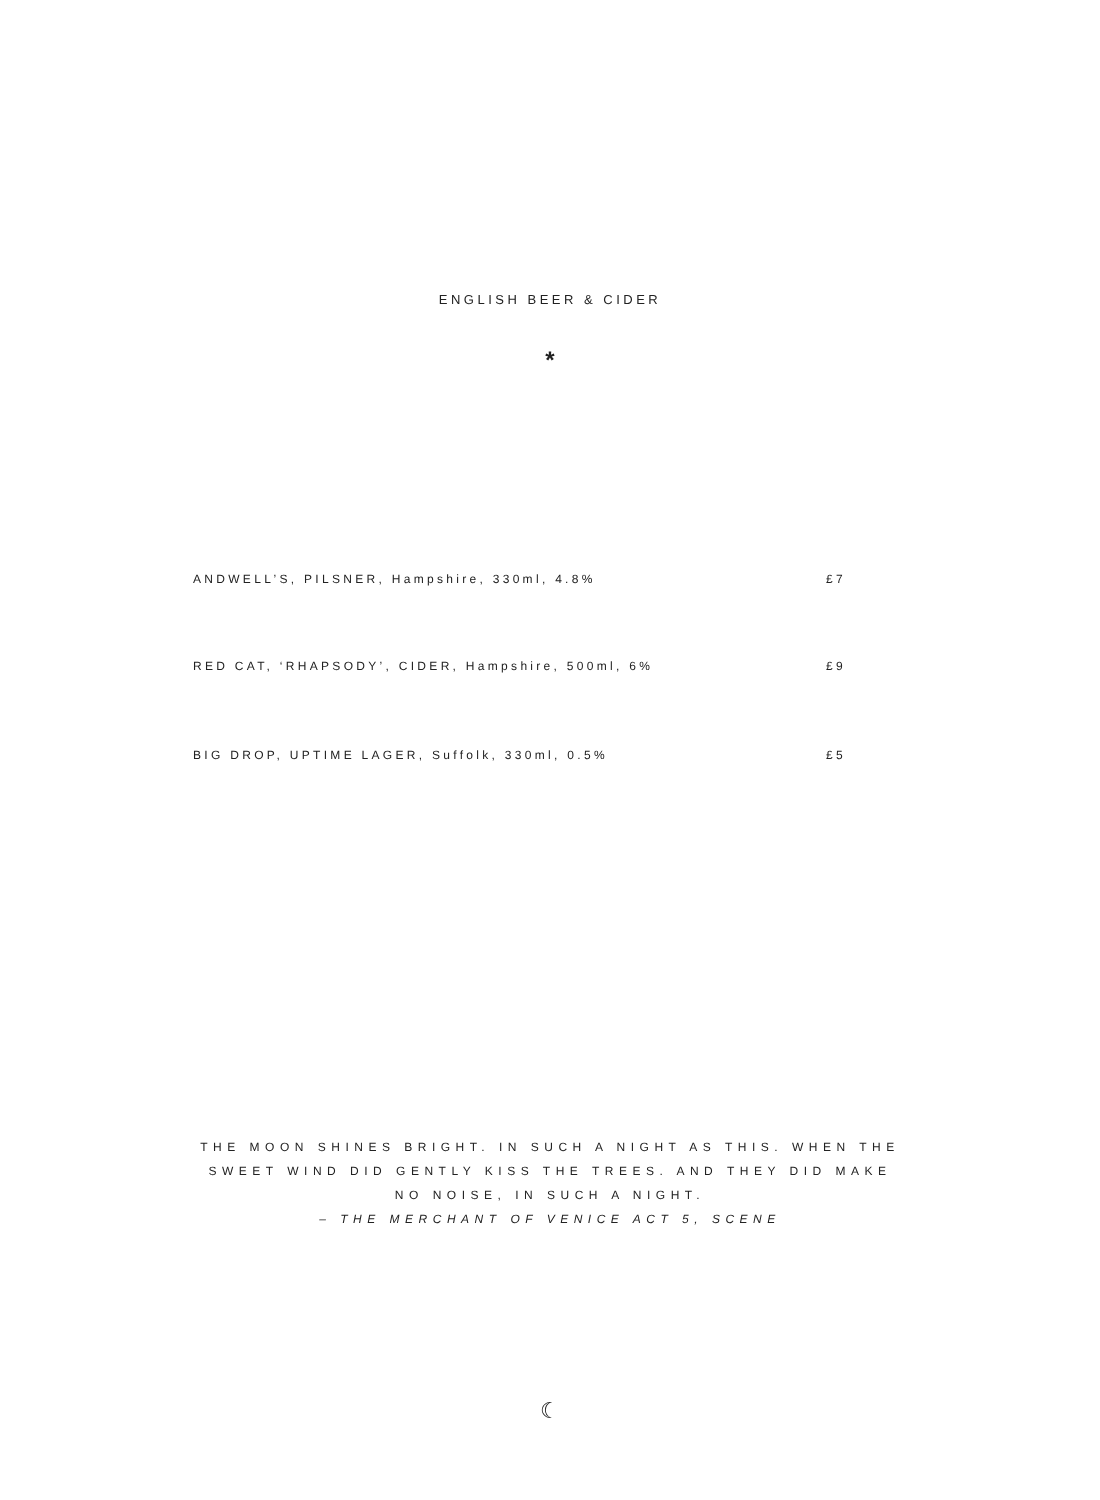ENGLISH BEER & CIDER
*
ANDWELL’S, PILSNER, Hampshire, 330ml, 4.8% £7
RED CAT, ‘RHAPSODY’, CIDER, Hampshire, 500ml, 6% £9
BIG DROP, UPTIME LAGER, Suffolk, 330ml, 0.5% £5
THE MOON SHINES BRIGHT. IN SUCH A NIGHT AS THIS. WHEN THE
SWEET WIND DID GENTLY KISS THE TREES. AND THEY DID MAKE
NO NOISE, IN SUCH A NIGHT.
– THE MERCHANT OF VENICE ACT 5, SCENE
☾